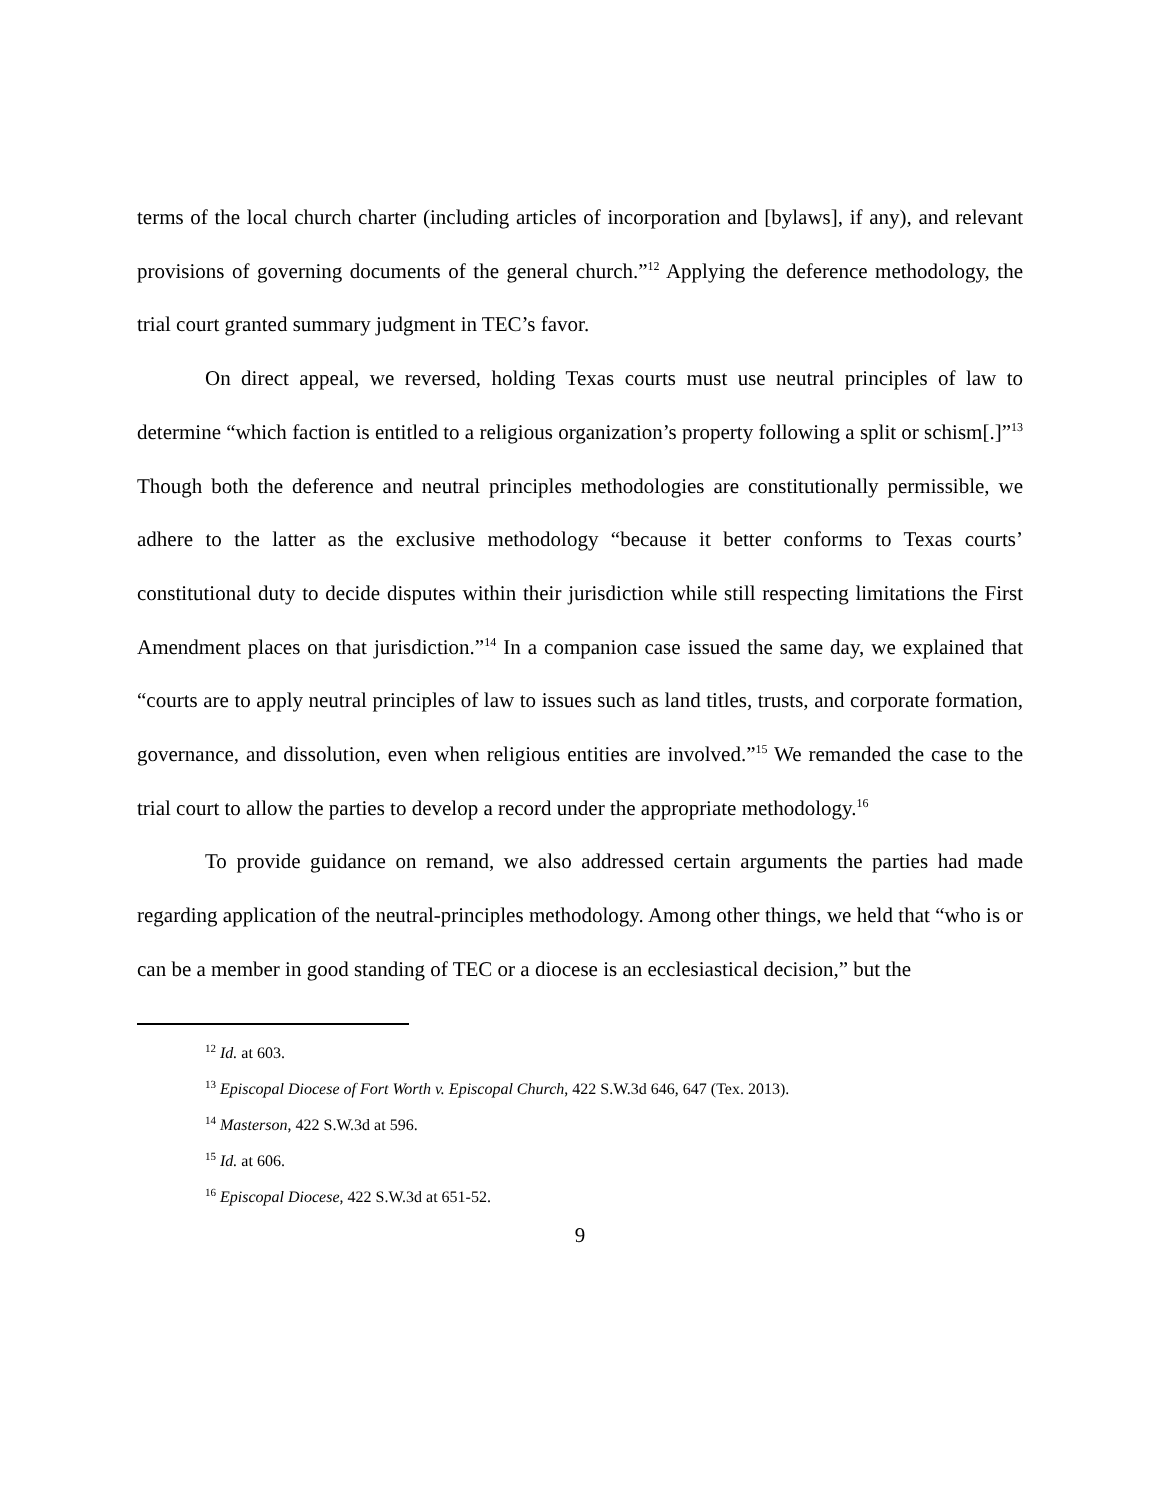terms of the local church charter (including articles of incorporation and [bylaws], if any), and relevant provisions of governing documents of the general church.”<sup>12</sup> Applying the deference methodology, the trial court granted summary judgment in TEC’s favor.
On direct appeal, we reversed, holding Texas courts must use neutral principles of law to determine “which faction is entitled to a religious organization’s property following a split or schism[.]”<sup>13</sup> Though both the deference and neutral principles methodologies are constitutionally permissible, we adhere to the latter as the exclusive methodology “because it better conforms to Texas courts’ constitutional duty to decide disputes within their jurisdiction while still respecting limitations the First Amendment places on that jurisdiction.”<sup>14</sup> In a companion case issued the same day, we explained that “courts are to apply neutral principles of law to issues such as land titles, trusts, and corporate formation, governance, and dissolution, even when religious entities are involved.”<sup>15</sup> We remanded the case to the trial court to allow the parties to develop a record under the appropriate methodology.<sup>16</sup>
To provide guidance on remand, we also addressed certain arguments the parties had made regarding application of the neutral-principles methodology. Among other things, we held that “who is or can be a member in good standing of TEC or a diocese is an ecclesiastical decision,” but the
<sup>12</sup> Id. at 603.
<sup>13</sup> Episcopal Diocese of Fort Worth v. Episcopal Church, 422 S.W.3d 646, 647 (Tex. 2013).
<sup>14</sup> Masterson, 422 S.W.3d at 596.
<sup>15</sup> Id. at 606.
<sup>16</sup> Episcopal Diocese, 422 S.W.3d at 651-52.
9